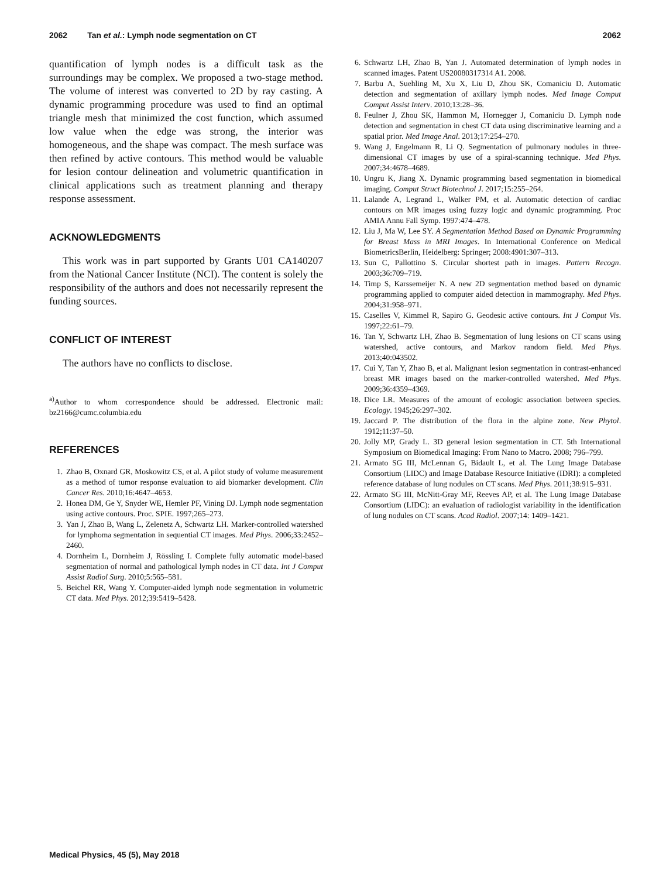2062 Tan et al.: Lymph node segmentation on CT
2062
quantification of lymph nodes is a difficult task as the surroundings may be complex. We proposed a two-stage method. The volume of interest was converted to 2D by ray casting. A dynamic programming procedure was used to find an optimal triangle mesh that minimized the cost function, which assumed low value when the edge was strong, the interior was homogeneous, and the shape was compact. The mesh surface was then refined by active contours. This method would be valuable for lesion contour delineation and volumetric quantification in clinical applications such as treatment planning and therapy response assessment.
ACKNOWLEDGMENTS
This work was in part supported by Grants U01 CA140207 from the National Cancer Institute (NCI). The content is solely the responsibility of the authors and does not necessarily represent the funding sources.
CONFLICT OF INTEREST
The authors have no conflicts to disclose.
<sup>a)</sup> Author to whom correspondence should be addressed. Electronic mail: bz2166@cumc.columbia.edu
REFERENCES
1. Zhao B, Oxnard GR, Moskowitz CS, et al. A pilot study of volume measurement as a method of tumor response evaluation to aid biomarker development. Clin Cancer Res. 2010;16:4647–4653.
2. Honea DM, Ge Y, Snyder WE, Hemler PF, Vining DJ. Lymph node segmentation using active contours. Proc. SPIE. 1997;265–273.
3. Yan J, Zhao B, Wang L, Zelenetz A, Schwartz LH. Marker-controlled watershed for lymphoma segmentation in sequential CT images. Med Phys. 2006;33:2452–2460.
4. Dornheim L, Dornheim J, Rössling I. Complete fully automatic model-based segmentation of normal and pathological lymph nodes in CT data. Int J Comput Assist Radiol Surg. 2010;5:565–581.
5. Beichel RR, Wang Y. Computer-aided lymph node segmentation in volumetric CT data. Med Phys. 2012;39:5419–5428.
6. Schwartz LH, Zhao B, Yan J. Automated determination of lymph nodes in scanned images. Patent US20080317314 A1. 2008.
7. Barbu A, Suehling M, Xu X, Liu D, Zhou SK, Comaniciu D. Automatic detection and segmentation of axillary lymph nodes. Med Image Comput Comput Assist Interv. 2010;13:28–36.
8. Feulner J, Zhou SK, Hammon M, Hornegger J, Comaniciu D. Lymph node detection and segmentation in chest CT data using discriminative learning and a spatial prior. Med Image Anal. 2013;17:254–270.
9. Wang J, Engelmann R, Li Q. Segmentation of pulmonary nodules in three-dimensional CT images by use of a spiral-scanning technique. Med Phys. 2007;34:4678–4689.
10. Ungru K, Jiang X. Dynamic programming based segmentation in biomedical imaging. Comput Struct Biotechnol J. 2017;15:255–264.
11. Lalande A, Legrand L, Walker PM, et al. Automatic detection of cardiac contours on MR images using fuzzy logic and dynamic programming. Proc AMIA Annu Fall Symp. 1997:474–478.
12. Liu J, Ma W, Lee SY. A Segmentation Method Based on Dynamic Programming for Breast Mass in MRI Images. In International Conference on Medical BiometricsBerlin, Heidelberg: Springer; 2008:4901:307–313.
13. Sun C, Pallottino S. Circular shortest path in images. Pattern Recogn. 2003;36:709–719.
14. Timp S, Karssemeijer N. A new 2D segmentation method based on dynamic programming applied to computer aided detection in mammography. Med Phys. 2004;31:958–971.
15. Caselles V, Kimmel R, Sapiro G. Geodesic active contours. Int J Comput Vis. 1997;22:61–79.
16. Tan Y, Schwartz LH, Zhao B. Segmentation of lung lesions on CT scans using watershed, active contours, and Markov random field. Med Phys. 2013;40:043502.
17. Cui Y, Tan Y, Zhao B, et al. Malignant lesion segmentation in contrast-enhanced breast MR images based on the marker-controlled watershed. Med Phys. 2009;36:4359–4369.
18. Dice LR. Measures of the amount of ecologic association between species. Ecology. 1945;26:297–302.
19. Jaccard P. The distribution of the flora in the alpine zone. New Phytol. 1912;11:37–50.
20. Jolly MP, Grady L. 3D general lesion segmentation in CT. 5th International Symposium on Biomedical Imaging: From Nano to Macro. 2008; 796–799.
21. Armato SG III, McLennan G, Bidault L, et al. The Lung Image Database Consortium (LIDC) and Image Database Resource Initiative (IDRI): a completed reference database of lung nodules on CT scans. Med Phys. 2011;38:915–931.
22. Armato SG III, McNitt-Gray MF, Reeves AP, et al. The Lung Image Database Consortium (LIDC): an evaluation of radiologist variability in the identification of lung nodules on CT scans. Acad Radiol. 2007;14: 1409–1421.
Medical Physics, 45 (5), May 2018